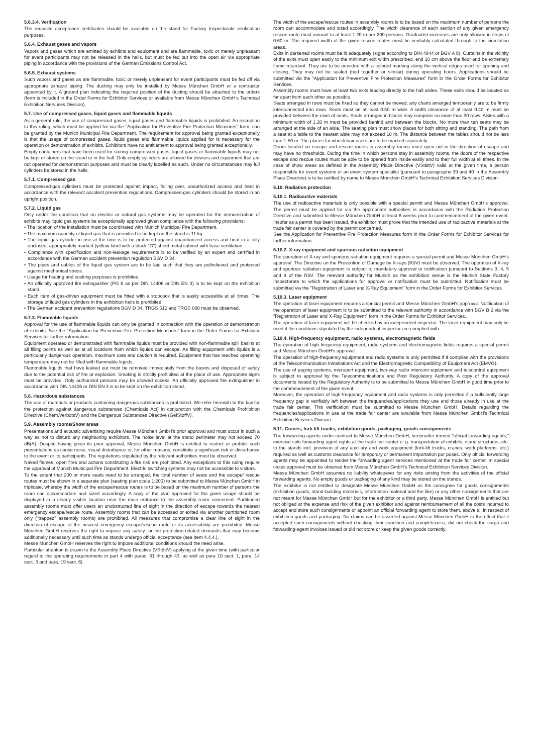5.6.3.4. Verification
The requisite acceptance certificates should be available on the stand for Factory Inspectorate verification purposes.
5.6.4. Exhaust gases and vapors
Vapors and gases which are emitted by exhibits and equipment and are flammable, toxic or merely unpleasant for event participants may not be released in the halls, but must be fed out into the open air via appropriate piping in accordance with the provisions of the German Emissions Control Act.
5.6.5. Exhaust systems
Such vapors and gases as are flammable, toxic or merely unpleasant for event participants must be fed off via appropriate exhaust piping. The ducting may only be installed by Messe München GmbH or a contractor appointed by it. A ground plan indicating the required position of the ducting should be attached to the orders (form is included in the Order Forms for Exhibitor Services or available from Messe München GmbH's Technical Exhibition Serv ices Division).
5.7. Use of compressed gases, liquid gases and flammable liquids
As a general rule, the use of compressed gases, liquid gases and flammable liquids is prohibited. An exception to this ruling, which must be applied for via the "Application for Preventive Fire Protection Measures" form, can be granted by the Munich Municipal Fire Department. The requirement for approval being granted exceptionally is that the usage of compressed gases, liquid gases and flammable liquids applied for is necessary for the operation or demonstration of exhibits. Exhibitors have no entitlement to approval being granted exceptionally.
Empty containers that have been used for storing compressed gases, liquid gases or flammable liquids may not be kept or stored on the stand or in the hall. Only empty cylinders are allowed for devices and equipment that are not operated for demonstration purposes and must be clearly labelled as such. Under no circumstances may full cylinders be stored in the halls.
5.7.1. Compressed gas
Compressed-gas cylinders must be protected against impact, falling over, unauthorized access and heat in accordance with the relevant accident prevention regulations. Compressed-gas cylinders should be stored in an upright position.
5.7.2. Liquid gas
Only under the condition that no electric or natural gas systems may be operated for the demonstration of exhibits may liquid gas systems be exceptionally approved given compliance with the following provisions:
• The location of the installation must be coordinated with Munich Municipal Fire Department.
• The maximum quantity of liquid gas that is permitted to be kept on the stand is 11 kg.
• The liquid gas cylinder in use at the time is to be protected against unauthorized access and heat in a fully enclosed, appropriately marked (yellow label with a black "G") sheet metal cabinet with base ventilation.
• Compliance with specification and non-leakage requirements is to be verified by an expert and certified in accordance with the German accident prevention regulation BGV D 34.
• The pipes and cables of the liquid gas system are to be laid such that they are pullrelieved and protected against mechanical stress.
• Usage for heating and cooking purposes is prohibited.
• An officially approved fire extinguisher (PG 6 as per DIN 14406 or DIN EN 3) is to be kept on the exhibition stand.
• Each item of gas-driven equipment must be fitted with a stopcock that is easily accessible at all times. The storage of liquid gas cylinders in the exhibition halls is prohibited.
• The German accident prevention regulations BGV D 34, TRGS 510 and TRGS 800 must be observed.
5.7.3. Flammable liquids
Approval for the use of flammable liquids can only be granted in connection with the operation or demonstration of exhibits. See the "Application for Preventive Fire Protection Measures" form in the Order Forms for Exhibitor Services for further information.
Equipment operated or demonstrated with flammable liquids must be provided with non-flammable spill basins at all filling points as well as at all locations from which liquids can escape. As filling equipment with liquids is a particularly dangerous operation, maximum care and caution is required. Equipment that has reached operating temperature may not be filled with flammable liquids.
Flammable liquids that have leaked out must be removed immediately from the basins and disposed of safely due to the potential risk of fire or explosion. Smoking is strictly prohibited at the place of use. Appropriate signs must be provided. Only authorized persons may be allowed access. An officially approved fire extinguisher in accordance with DIN 14406 or DIN EN 3 is to be kept on the exhibition stand.
5.8. Hazardous substances
The use of materials or products containing dangerous substances is prohibited. We refer herewith to the law for the protection against dangerous substances (Chemicals Act) in conjunction with the Chemicals Prohibition Directive (Chem.VerbotsV) and the Dangerous Substances Directive (GefStoffV).
5.9. Assembly rooms/Show areas
Presentations and acoustic advertising require Messe München GmbH's prior approval and must occur in such a way as not to disturb any neighboring exhibitors. The noise level at the stand perimeter may not exceed 70 dB(A). Despite having given its prior approval, Messe München GmbH is entitled to restrict or prohibit such presentations as cause noise, visual disturbance or, for other reasons, constitute a significant risk or disturbance to the event or its participants. The regulations stipulated by the relevant authorities must be observed.
Naked flames, open fires and actions constituting a fire risk are prohibited. Any exceptions to this ruling require the approval of Munich Municipal Fire Department. Electric switching systems may not be accessible to visitors.
To the extent that 200 or more seats need to be arranged, the total number of seats and the escape/ rescue routes must be shown in a separate plan (seating plan scale 1:200) to be submitted to Messe München GmbH in triplicate, whereby the width of the escape/rescue routes is to be based on the maximum number of persons the room can accommodate and sized accordingly. A copy of the plan approved for the given usage should be displayed in a clearly visible location near the main entrance to the assembly room concerned. Partitioned assembly rooms must offer users an unobstructed line of sight in the direction of escape towards the nearest emergency escape/rescue route. Assembly rooms that can be accessed or exited via another partitioned room only ("trapped" assembly rooms) are prohibited. All measures that compromise a clear line of sight in the direction of escape of the nearest emergency escape/rescue route or its accessibility are prohibited. Messe München GmbH reserves the right to impose any safety- or fire protection-related demands that may become additionally necessary until such time as stands undergo official acceptance (see Item 4.4.4.).
Messe München GmbH reserves the right to impose additional conditions should the need arise.
Particular attention is drawn to the Assembly Place Directive (VStättV) applying at the given time (with particular regard to the operating requirements in part 4 with paras. 31 through 43, as well as para 10 sect. 1, para. 14 sect. 3 and para. 19 sect. 6).
The width of the escape/rescue routes in assembly rooms is to be based on the maximum number of persons the room can accommodate and sized accordingly. The width clearance of each section of any given emergency rescue route must amount to at least 1.20 m per 200 persons. Graduated increases are only allowed in steps of 0.60 m. The required width of the given rescue routes must be verifiably calculated through to the circulation areas.
Exits in darkened rooms must be lit adequately (signs according to DIN 4844 or BGV A 8). Curtains in the vicinity of the exits must open easily to the minimum exit width prescribed, end 10 cm above the floor and be extremely flame retardant. They are to be provided with a colored marking along the vertical edges used for opening and closing. They may not be sealed (tied together or similar) during operating hours. Applications should be submitted via the "Application for Preventive Fire Protection Measures" form in the Order Forms for Exhibitor Services.
Assembly rooms must have at least two exits leading directly to the hall aisles. These exits should be located as far apart from each other as possible.
Seats arranged in rows must be fixed so they cannot be moved; any chairs arranged temporarily are to be firmly interconnected into rows. Seats must be at least 0.50 m wide. A width clearance of at least 0.40 m must be provided between the rows of seats. Seats arranged in blocks may comprise no more than 30 rows. Aisles with a minimum width of 1.20 m must be provided behind and between the blocks. No more than ten seats may be arranged at the side of an aisle. The seating plan must show places for both sitting and standing. The path from a seat at a table to the nearest aisle may not exceed 10 m. The distance between the tables should not be less than 1.50 m. The places for wheelchair users are to be marked separately.
Doors located on escape and rescue routes in assembly rooms must open out in the direction of escape and may have no thresholds. During the time in which persons stay in assembly rooms, the doors of the respective escape and rescue routes must be able to be opened from inside easily and to their full width at all times. In the case of show areas as defined in the Assembly Place Directive (VStättV) valid at the given time, a person responsible for event systems or an event system specialist (pursuant to paragraphs 39 and 40 in the Assembly Place Directive) is to be notified by name to Messe München GmbH's Technical Exhibition Services Division.
5.10. Radiation protection
5.10.1. Radioactive materials
The use of radioactive materials is only possible with a special permit and Messe München GmbH's approval. The permit must be applied for via the appropriate authorities in accordance with the Radiation Protection Directive and submitted to Messe München GmbH at least 6 weeks prior to commencement of the given event. Insofar as a permit has been issued, the exhibitor must prove that the intended use of radioactive materials at the trade fair center is covered by the permit concerned.
See the Application for Preventive Fire Protection Measures form in the Order Forms for Exhibitor Services for further information.
5.10.2. X-ray equipment and spurious radiation equipment
The operation of X-ray and spurious radiation equipment requires a special permit and Messe München GmbH's approval. The Directive on the Prevention of Damage by X-rays (RöV) must be observed. The operation of X-ray and spurious radiation equipment is subject to mandatory approval or notification pursuant to Sections 3, 4, 5 and 8 of the RöV. The relevant authority for Munich as the exhibition venue is the Munich State Factory Inspectorate to which the applications for approval or notification must be submitted. Notification must be submitted via the "Registration of Laser and X-Ray Equipment" form in the Order Forms for Exhibitor Services.
5.10.3. Laser equipment
The operation of laser equipment requires a special permit and Messe München GmbH's approval. Notification of the operation of laser equipment is to be submitted to the relevant authority in accordance with BGV B 2 via the "Registration of Laser and X-Ray Equipment" form in the Order Forms for Exhibitor Services.
The operation of laser equipment will be checked by an independent inspector. The laser equipment may only be used if the conditions stipulated by the independent inspector are complied with.
5.10.4. High-frequency equipment, radio systems, electromagnetic fields
The operation of high-frequency equipment, radio systems and electromagnetic fields requires a special permit and Messe München GmbH's approval.
The operation of high-frequency equipment and radio systems is only permitted if it complies with the provisions of the Telecommunication Installations Act and the Electromagnetic Compatibility of Equipment Act (EMVG).
The use of paging systems, microport equipment, two-way radio intercom equipment and telecontrol equipment is subject to approval by the Telecommunications and Post Regulatory Authority. A copy of the approval documents issued by the Regulatory Authority is to be submitted to Messe München GmbH in good time prior to the commencement of the given event.
Moreover, the operation of high-frequency equipment and radio systems is only permitted if a sufficiently large frequency gap is verifiably left between the frequencies/applications they use and those already in use at the trade fair center. This verification must be submitted to Messe München GmbH. Details regarding the frequencies/applications in use at the trade fair center are available from Messe München GmbH's Technical Exhibition Services Division.
5.11. Cranes, fork-lift trucks, exhibition goods, packaging, goods consignments
The forwarding agents under contract to Messe München GmbH, hereinafter termed "official forwarding agents," exercise sole forwarding agent rights at the trade fair center e. g. transportation of exhibits, stand structures, etc. to the stands incl. provision of any auxiliary and work equipment (fork-lift trucks, cranes, work platforms, etc.) required as well as customs clearance for temporary or permanent importation pur poses. Only official forwarding agents may be appointed to render the forwarding agent services mentioned at the trade fair center. In special cases approval must be obtained from Messe München GmbH's Technical Exhibition Services Division.
Messe München GmbH assumes no liability whatsoever for any risks arising from the activities of the official forwarding agents. No empty goods or packaging of any kind may be stored on the stands.
The exhibitor is not entitled to designate Messe München GmbH as the consignee for goods consignments (exhibition goods, stand-building materials, information material and the like) or any other consignments that are not meant for Messe München GmbH but for the exhibitor or a third party. Messe München GmbH is entitled but not obliged at the expense and risk of the given exhibitor and against reimbursement of all the costs incurred to accept and store such consignments or appoint an official forwarding agent to store them, above all in respect of exhibition goods and packaging. No claims can be asserted against Messe München GmbH to the effect that it accepted such consignments without checking their condition and completeness, did not check the cargo and forwarding-agent invoices issued or did not store or keep the given goods correctly.